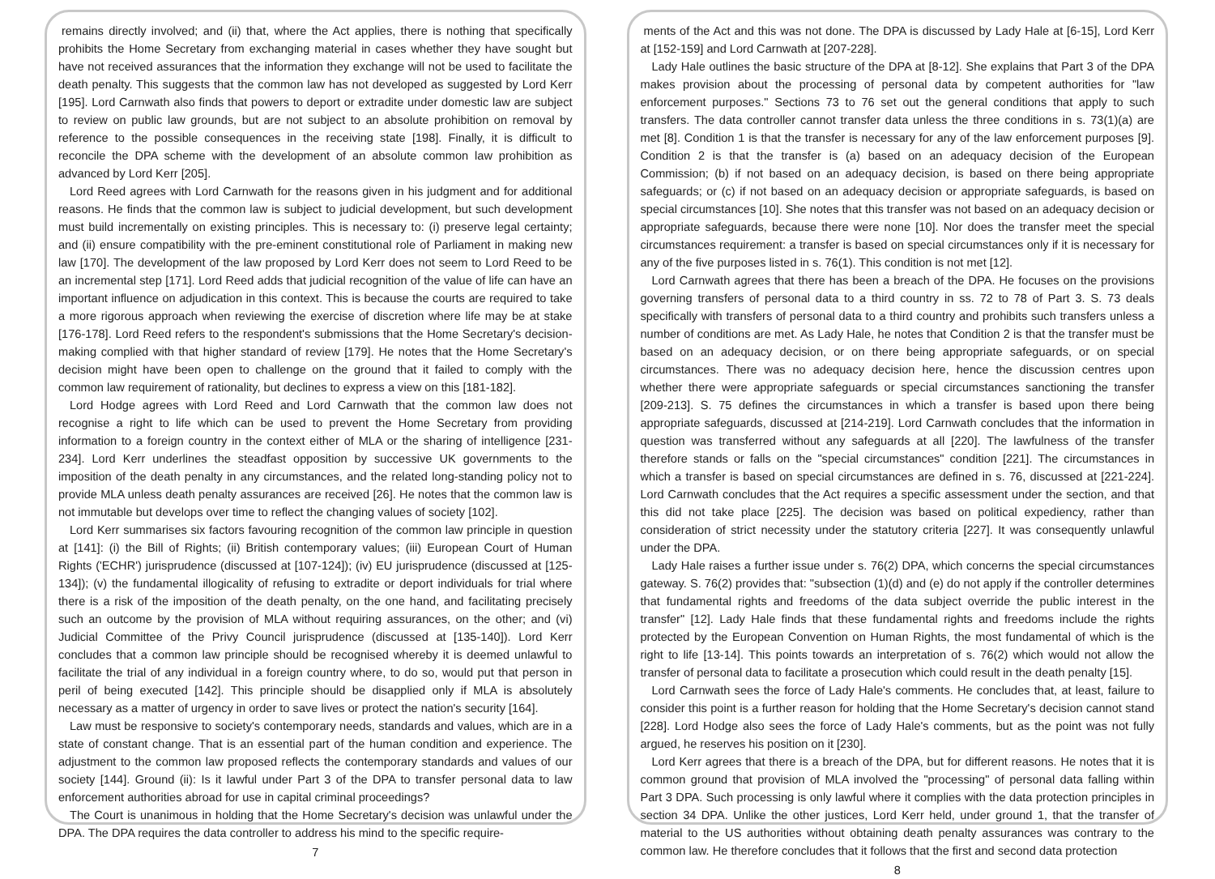remains directly involved; and (ii) that, where the Act applies, there is nothing that specifically prohibits the Home Secretary from exchanging material in cases whether they have sought but have not received assurances that the information they exchange will not be used to facilitate the death penalty. This suggests that the common law has not developed as suggested by Lord Kerr [195]. Lord Carnwath also finds that powers to deport or extradite under domestic law are subject to review on public law grounds, but are not subject to an absolute prohibition on removal by reference to the possible consequences in the receiving state [198]. Finally, it is difficult to reconcile the DPA scheme with the development of an absolute common law prohibition as advanced by Lord Kerr [205].
Lord Reed agrees with Lord Carnwath for the reasons given in his judgment and for additional reasons. He finds that the common law is subject to judicial development, but such development must build incrementally on existing principles. This is necessary to: (i) preserve legal certainty; and (ii) ensure compatibility with the pre-eminent constitutional role of Parliament in making new law [170]. The development of the law proposed by Lord Kerr does not seem to Lord Reed to be an incremental step [171]. Lord Reed adds that judicial recognition of the value of life can have an important influence on adjudication in this context. This is because the courts are required to take a more rigorous approach when reviewing the exercise of discretion where life may be at stake [176-178]. Lord Reed refers to the respondent's submissions that the Home Secretary's decision-making complied with that higher standard of review [179]. He notes that the Home Secretary's decision might have been open to challenge on the ground that it failed to comply with the common law requirement of rationality, but declines to express a view on this [181-182].
Lord Hodge agrees with Lord Reed and Lord Carnwath that the common law does not recognise a right to life which can be used to prevent the Home Secretary from providing information to a foreign country in the context either of MLA or the sharing of intelligence [231-234]. Lord Kerr underlines the steadfast opposition by successive UK governments to the imposition of the death penalty in any circumstances, and the related long-standing policy not to provide MLA unless death penalty assurances are received [26]. He notes that the common law is not immutable but develops over time to reflect the changing values of society [102].
Lord Kerr summarises six factors favouring recognition of the common law principle in question at [141]: (i) the Bill of Rights; (ii) British contemporary values; (iii) European Court of Human Rights ('ECHR') jurisprudence (discussed at [107-124]); (iv) EU jurisprudence (discussed at [125-134]); (v) the fundamental illogicality of refusing to extradite or deport individuals for trial where there is a risk of the imposition of the death penalty, on the one hand, and facilitating precisely such an outcome by the provision of MLA without requiring assurances, on the other; and (vi) Judicial Committee of the Privy Council jurisprudence (discussed at [135-140]). Lord Kerr concludes that a common law principle should be recognised whereby it is deemed unlawful to facilitate the trial of any individual in a foreign country where, to do so, would put that person in peril of being executed [142]. This principle should be disapplied only if MLA is absolutely necessary as a matter of urgency in order to save lives or protect the nation's security [164].
Law must be responsive to society's contemporary needs, standards and values, which are in a state of constant change. That is an essential part of the human condition and experience. The adjustment to the common law proposed reflects the contemporary standards and values of our society [144]. Ground (ii): Is it lawful under Part 3 of the DPA to transfer personal data to law enforcement authorities abroad for use in capital criminal proceedings?
The Court is unanimous in holding that the Home Secretary's decision was unlawful under the DPA. The DPA requires the data controller to address his mind to the specific require-
7
ments of the Act and this was not done. The DPA is discussed by Lady Hale at [6-15], Lord Kerr at [152-159] and Lord Carnwath at [207-228].
Lady Hale outlines the basic structure of the DPA at [8-12]. She explains that Part 3 of the DPA makes provision about the processing of personal data by competent authorities for "law enforcement purposes." Sections 73 to 76 set out the general conditions that apply to such transfers. The data controller cannot transfer data unless the three conditions in s. 73(1)(a) are met [8]. Condition 1 is that the transfer is necessary for any of the law enforcement purposes [9]. Condition 2 is that the transfer is (a) based on an adequacy decision of the European Commission; (b) if not based on an adequacy decision, is based on there being appropriate safeguards; or (c) if not based on an adequacy decision or appropriate safeguards, is based on special circumstances [10]. She notes that this transfer was not based on an adequacy decision or appropriate safeguards, because there were none [10]. Nor does the transfer meet the special circumstances requirement: a transfer is based on special circumstances only if it is necessary for any of the five purposes listed in s. 76(1). This condition is not met [12].
Lord Carnwath agrees that there has been a breach of the DPA. He focuses on the provisions governing transfers of personal data to a third country in ss. 72 to 78 of Part 3. S. 73 deals specifically with transfers of personal data to a third country and prohibits such transfers unless a number of conditions are met. As Lady Hale, he notes that Condition 2 is that the transfer must be based on an adequacy decision, or on there being appropriate safeguards, or on special circumstances. There was no adequacy decision here, hence the discussion centres upon whether there were appropriate safeguards or special circumstances sanctioning the transfer [209-213]. S. 75 defines the circumstances in which a transfer is based upon there being appropriate safeguards, discussed at [214-219]. Lord Carnwath concludes that the information in question was transferred without any safeguards at all [220]. The lawfulness of the transfer therefore stands or falls on the "special circumstances" condition [221]. The circumstances in which a transfer is based on special circumstances are defined in s. 76, discussed at [221-224]. Lord Carnwath concludes that the Act requires a specific assessment under the section, and that this did not take place [225]. The decision was based on political expediency, rather than consideration of strict necessity under the statutory criteria [227]. It was consequently unlawful under the DPA.
Lady Hale raises a further issue under s. 76(2) DPA, which concerns the special circumstances gateway. S. 76(2) provides that: "subsection (1)(d) and (e) do not apply if the controller determines that fundamental rights and freedoms of the data subject override the public interest in the transfer" [12]. Lady Hale finds that these fundamental rights and freedoms include the rights protected by the European Convention on Human Rights, the most fundamental of which is the right to life [13-14]. This points towards an interpretation of s. 76(2) which would not allow the transfer of personal data to facilitate a prosecution which could result in the death penalty [15].
Lord Carnwath sees the force of Lady Hale's comments. He concludes that, at least, failure to consider this point is a further reason for holding that the Home Secretary's decision cannot stand [228]. Lord Hodge also sees the force of Lady Hale's comments, but as the point was not fully argued, he reserves his position on it [230].
Lord Kerr agrees that there is a breach of the DPA, but for different reasons. He notes that it is common ground that provision of MLA involved the "processing" of personal data falling within Part 3 DPA. Such processing is only lawful where it complies with the data protection principles in section 34 DPA. Unlike the other justices, Lord Kerr held, under ground 1, that the transfer of material to the US authorities without obtaining death penalty assurances was contrary to the common law. He therefore concludes that it follows that the first and second data protection
8